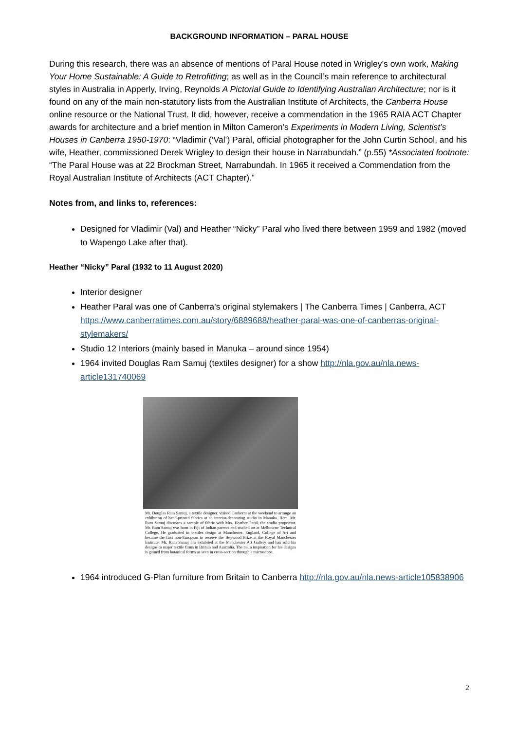BACKGROUND INFORMATION – PARAL HOUSE
During this research, there was an absence of mentions of Paral House noted in Wrigley’s own work, Making Your Home Sustainable: A Guide to Retrofitting; as well as in the Council’s main reference to architectural styles in Australia in Apperly, Irving, Reynolds A Pictorial Guide to Identifying Australian Architecture; nor is it found on any of the main non-statutory lists from the Australian Institute of Architects, the Canberra House online resource or the National Trust. It did, however, receive a commendation in the 1965 RAIA ACT Chapter awards for architecture and a brief mention in Milton Cameron’s Experiments in Modern Living, Scientist’s Houses in Canberra 1950-1970: “Vladimir (‘Val’) Paral, official photographer for the John Curtin School, and his wife, Heather, commissioned Derek Wrigley to design their house in Narrabundah.” (p.55) *Associated footnote: “The Paral House was at 22 Brockman Street, Narrabundah. In 1965 it received a Commendation from the Royal Australian Institute of Architects (ACT Chapter).”
Notes from, and links to, references:
Designed for Vladimir (Val) and Heather “Nicky” Paral who lived there between 1959 and 1982 (moved to Wapengo Lake after that).
Heather “Nicky” Paral (1932 to 11 August 2020)
Interior designer
Heather Paral was one of Canberra's original stylemakers | The Canberra Times | Canberra, ACT https://www.canberratimes.com.au/story/6889688/heather-paral-was-one-of-canberras-original-stylemakers/
Studio 12 Interiors (mainly based in Manuka – around since 1954)
1964 invited Douglas Ram Samuj (textiles designer) for a show http://nla.gov.au/nla.news-article131740069
Mr. Douglas Ram Samuj, a textile designer, visited Canberra at the weekend to arrange an exhibition of hand-printed fabrics at an interior-decorating studio in Manuka. Here, Mr. Ram Samuj discusses a sample of fabric with Mrs. Heather Paral, the studio proprietor. Mr. Ram Samuj was born in Fiji of Indian parents and studied art at Melbourne Technical College. He graduated in textiles design at Manchester, England, College of Art and became the first non-European to receive the Heywood Prize at the Royal Manchester Institute. Mr. Ram Samuj has exhibited at the Manchester Art Gallery and has sold his designs to major textile firms in Britain and Australia. The main inspiration for his designs is gained from botanical forms as seen in cross-section through a microscope.
1964 introduced G-Plan furniture from Britain to Canberra http://nla.gov.au/nla.news-article105838906
2